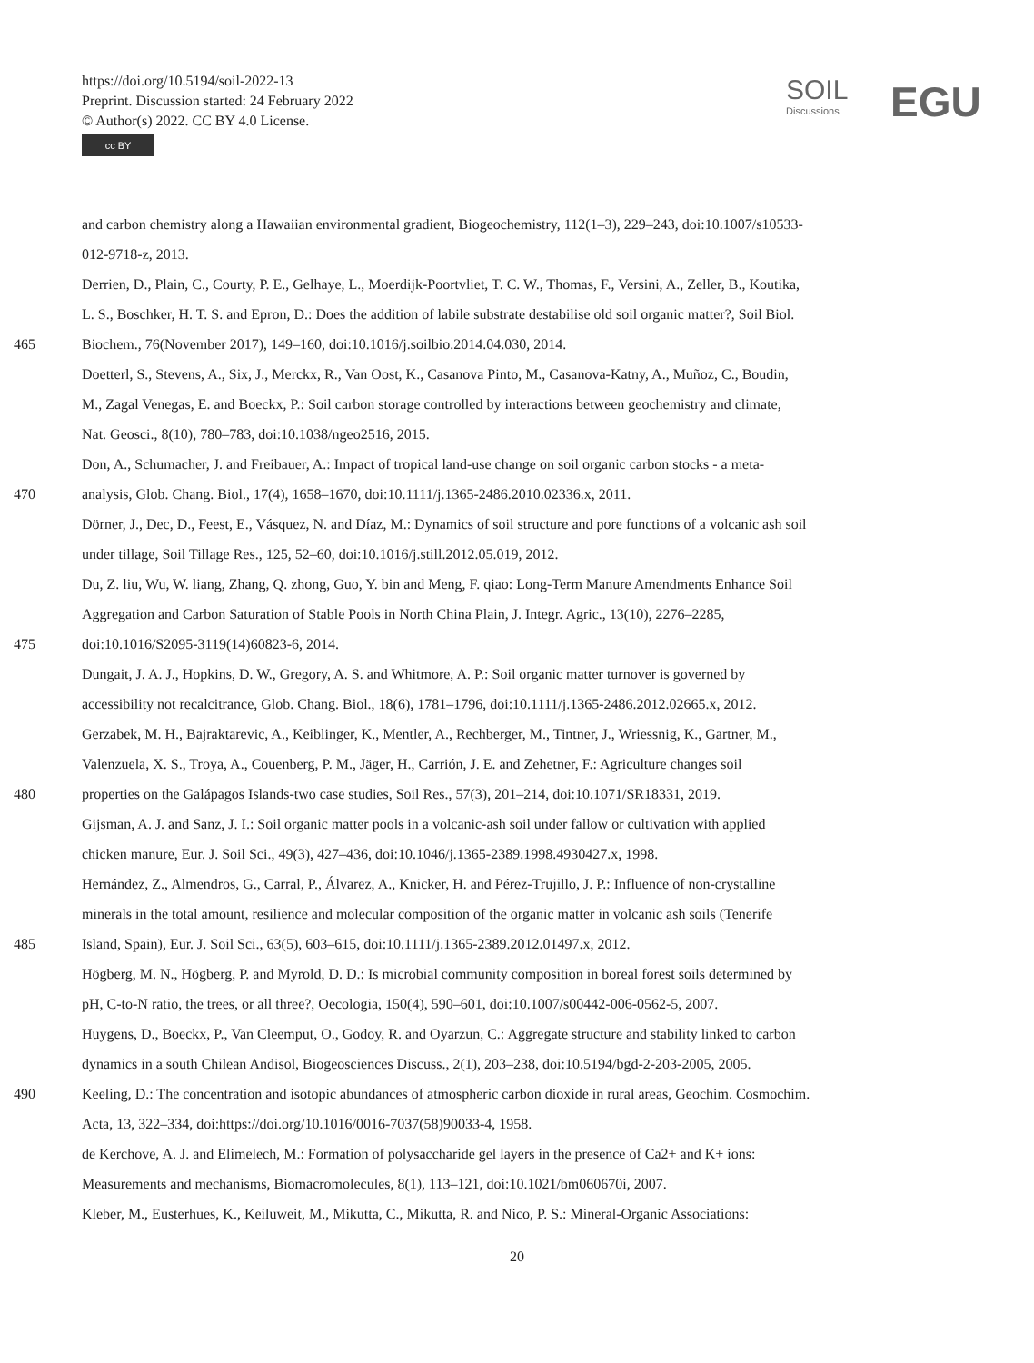https://doi.org/10.5194/soil-2022-13
Preprint. Discussion started: 24 February 2022
© Author(s) 2022. CC BY 4.0 License.
cc BY
SOIL
Discussions
EGU
and carbon chemistry along a Hawaiian environmental gradient, Biogeochemistry, 112(1–3), 229–243, doi:10.1007/s10533-
012-9718-z, 2013.
Derrien, D., Plain, C., Courty, P. E., Gelhaye, L., Moerdijk-Poortvliet, T. C. W., Thomas, F., Versini, A., Zeller, B., Koutika,
L. S., Boschker, H. T. S. and Epron, D.: Does the addition of labile substrate destabilise old soil organic matter?, Soil Biol.
465 Biochem., 76(November 2017), 149–160, doi:10.1016/j.soilbio.2014.04.030, 2014.
Doetterl, S., Stevens, A., Six, J., Merckx, R., Van Oost, K., Casanova Pinto, M., Casanova-Katny, A., Muñoz, C., Boudin,
M., Zagal Venegas, E. and Boeckx, P.: Soil carbon storage controlled by interactions between geochemistry and climate,
Nat. Geosci., 8(10), 780–783, doi:10.1038/ngeo2516, 2015.
Don, A., Schumacher, J. and Freibauer, A.: Impact of tropical land-use change on soil organic carbon stocks - a meta-
470 analysis, Glob. Chang. Biol., 17(4), 1658–1670, doi:10.1111/j.1365-2486.2010.02336.x, 2011.
Dörner, J., Dec, D., Feest, E., Vásquez, N. and Díaz, M.: Dynamics of soil structure and pore functions of a volcanic ash soil
under tillage, Soil Tillage Res., 125, 52–60, doi:10.1016/j.still.2012.05.019, 2012.
Du, Z. liu, Wu, W. liang, Zhang, Q. zhong, Guo, Y. bin and Meng, F. qiao: Long-Term Manure Amendments Enhance Soil
Aggregation and Carbon Saturation of Stable Pools in North China Plain, J. Integr. Agric., 13(10), 2276–2285,
475 doi:10.1016/S2095-3119(14)60823-6, 2014.
Dungait, J. A. J., Hopkins, D. W., Gregory, A. S. and Whitmore, A. P.: Soil organic matter turnover is governed by
accessibility not recalcitrance, Glob. Chang. Biol., 18(6), 1781–1796, doi:10.1111/j.1365-2486.2012.02665.x, 2012.
Gerzabek, M. H., Bajraktarevic, A., Keiblinger, K., Mentler, A., Rechberger, M., Tintner, J., Wriessnig, K., Gartner, M.,
Valenzuela, X. S., Troya, A., Couenberg, P. M., Jäger, H., Carrión, J. E. and Zehetner, F.: Agriculture changes soil
480 properties on the Galápagos Islands-two case studies, Soil Res., 57(3), 201–214, doi:10.1071/SR18331, 2019.
Gijsman, A. J. and Sanz, J. I.: Soil organic matter pools in a volcanic-ash soil under fallow or cultivation with applied
chicken manure, Eur. J. Soil Sci., 49(3), 427–436, doi:10.1046/j.1365-2389.1998.4930427.x, 1998.
Hernández, Z., Almendros, G., Carral, P., Álvarez, A., Knicker, H. and Pérez-Trujillo, J. P.: Influence of non-crystalline
minerals in the total amount, resilience and molecular composition of the organic matter in volcanic ash soils (Tenerife
485 Island, Spain), Eur. J. Soil Sci., 63(5), 603–615, doi:10.1111/j.1365-2389.2012.01497.x, 2012.
Högberg, M. N., Högberg, P. and Myrold, D. D.: Is microbial community composition in boreal forest soils determined by
pH, C-to-N ratio, the trees, or all three?, Oecologia, 150(4), 590–601, doi:10.1007/s00442-006-0562-5, 2007.
Huygens, D., Boeckx, P., Van Cleemput, O., Godoy, R. and Oyarzun, C.: Aggregate structure and stability linked to carbon
dynamics in a south Chilean Andisol, Biogeosciences Discuss., 2(1), 203–238, doi:10.5194/bgd-2-203-2005, 2005.
490 Keeling, D.: The concentration and isotopic abundances of atmospheric carbon dioxide in rural areas, Geochim. Cosmochim.
Acta, 13, 322–334, doi:https://doi.org/10.1016/0016-7037(58)90033-4, 1958.
de Kerchove, A. J. and Elimelech, M.: Formation of polysaccharide gel layers in the presence of Ca2+ and K+ ions:
Measurements and mechanisms, Biomacromolecules, 8(1), 113–121, doi:10.1021/bm060670i, 2007.
Kleber, M., Eusterhues, K., Keiluweit, M., Mikutta, C., Mikutta, R. and Nico, P. S.: Mineral-Organic Associations:
20